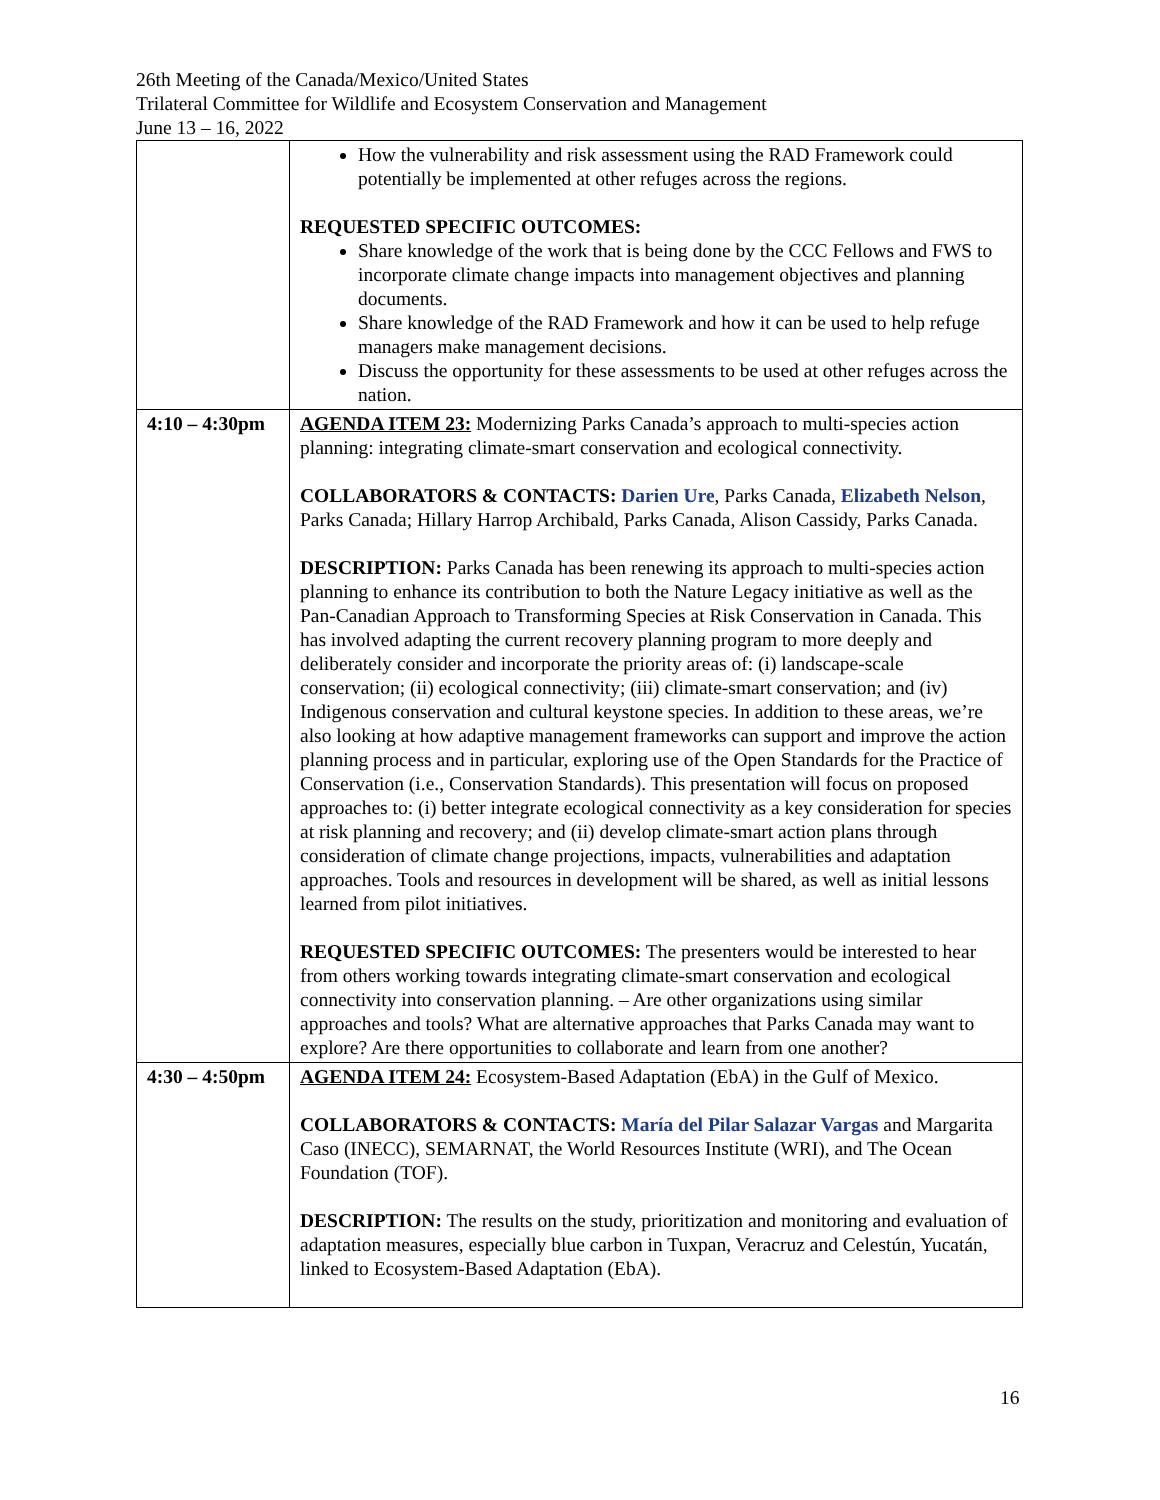26th Meeting of the Canada/Mexico/United States
Trilateral Committee for Wildlife and Ecosystem Conservation and Management
June 13 – 16, 2022
| | How the vulnerability and risk assessment using the RAD Framework could potentially be implemented at other refuges across the regions. REQUESTED SPECIFIC OUTCOMES: Share knowledge of the work that is being done by the CCC Fellows and FWS to incorporate climate change impacts into management objectives and planning documents. Share knowledge of the RAD Framework and how it can be used to help refuge managers make management decisions. Discuss the opportunity for these assessments to be used at other refuges across the nation. |
| 4:10 – 4:30pm | AGENDA ITEM 23: Modernizing Parks Canada’s approach to multi-species action planning: integrating climate-smart conservation and ecological connectivity. COLLABORATORS & CONTACTS: Darien Ure , Parks Canada, Elizabeth Nelson , Parks Canada; Hillary Harrop Archibald, Parks Canada, Alison Cassidy, Parks Canada. DESCRIPTION: Parks Canada has been renewing its approach to multi-species action planning to enhance its contribution to both the Nature Legacy initiative as well as the Pan-Canadian Approach to Transforming Species at Risk Conservation in Canada. This has involved adapting the current recovery planning program to more deeply and deliberately consider and incorporate the priority areas of: (i) landscape-scale conservation; (ii) ecological connectivity; (iii) climate-smart conservation; and (iv) Indigenous conservation and cultural keystone species. In addition to these areas, we’re also looking at how adaptive management frameworks can support and improve the action planning process and in particular, exploring use of the Open Standards for the Practice of Conservation (i.e., Conservation Standards). This presentation will focus on proposed approaches to: (i) better integrate ecological connectivity as a key consideration for species at risk planning and recovery; and (ii) develop climate-smart action plans through consideration of climate change projections, impacts, vulnerabilities and adaptation approaches. Tools and resources in development will be shared, as well as initial lessons learned from pilot initiatives. REQUESTED SPECIFIC OUTCOMES: The presenters would be interested to hear from others working towards integrating climate-smart conservation and ecological connectivity into conservation planning. – Are other organizations using similar approaches and tools? What are alternative approaches that Parks Canada may want to explore? Are there opportunities to collaborate and learn from one another? |
| 4:30 – 4:50pm | AGENDA ITEM 24: Ecosystem-Based Adaptation (EbA) in the Gulf of Mexico. COLLABORATORS & CONTACTS: María del Pilar Salazar Vargas and Margarita Caso (INECC), SEMARNAT, the World Resources Institute (WRI), and The Ocean Foundation (TOF). DESCRIPTION: The results on the study, prioritization and monitoring and evaluation of adaptation measures, especially blue carbon in Tuxpan, Veracruz and Celestún, Yucatán, linked to Ecosystem-Based Adaptation (EbA). |
16